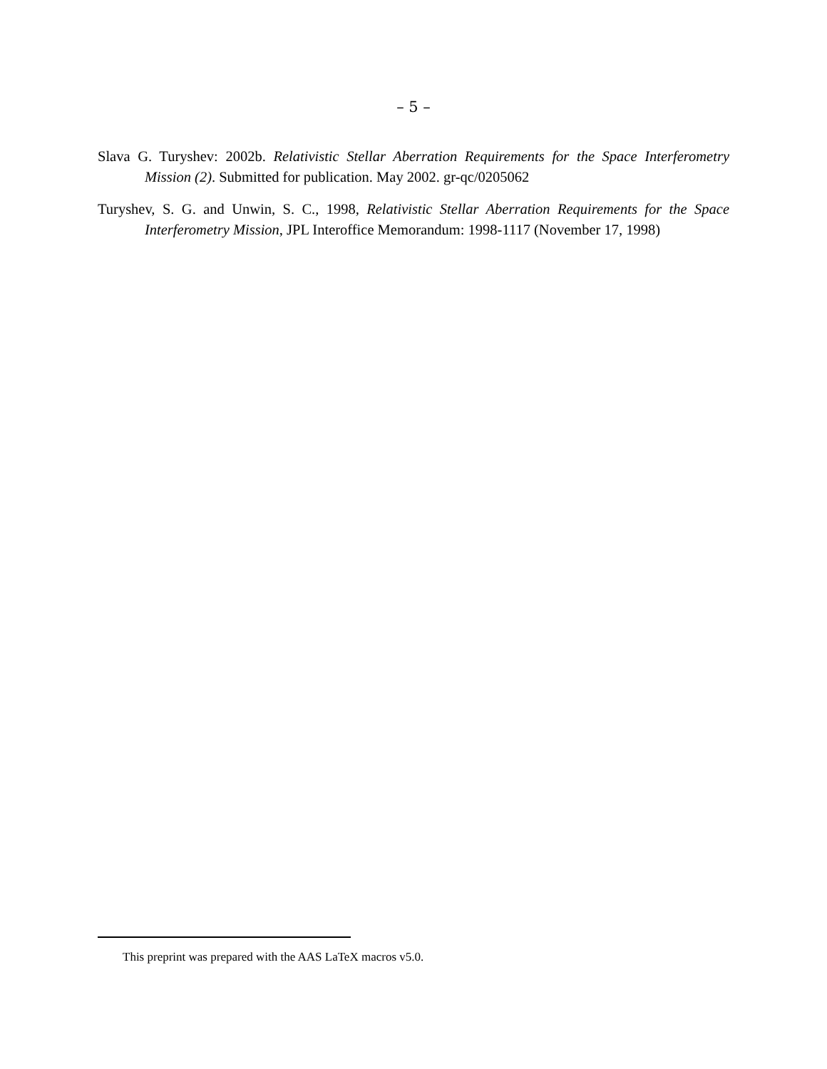– 5 –
Slava G. Turyshev: 2002b. Relativistic Stellar Aberration Requirements for the Space Interferometry Mission (2). Submitted for publication. May 2002. gr-qc/0205062
Turyshev, S. G. and Unwin, S. C., 1998, Relativistic Stellar Aberration Requirements for the Space Interferometry Mission, JPL Interoffice Memorandum: 1998-1117 (November 17, 1998)
This preprint was prepared with the AAS LaTeX macros v5.0.